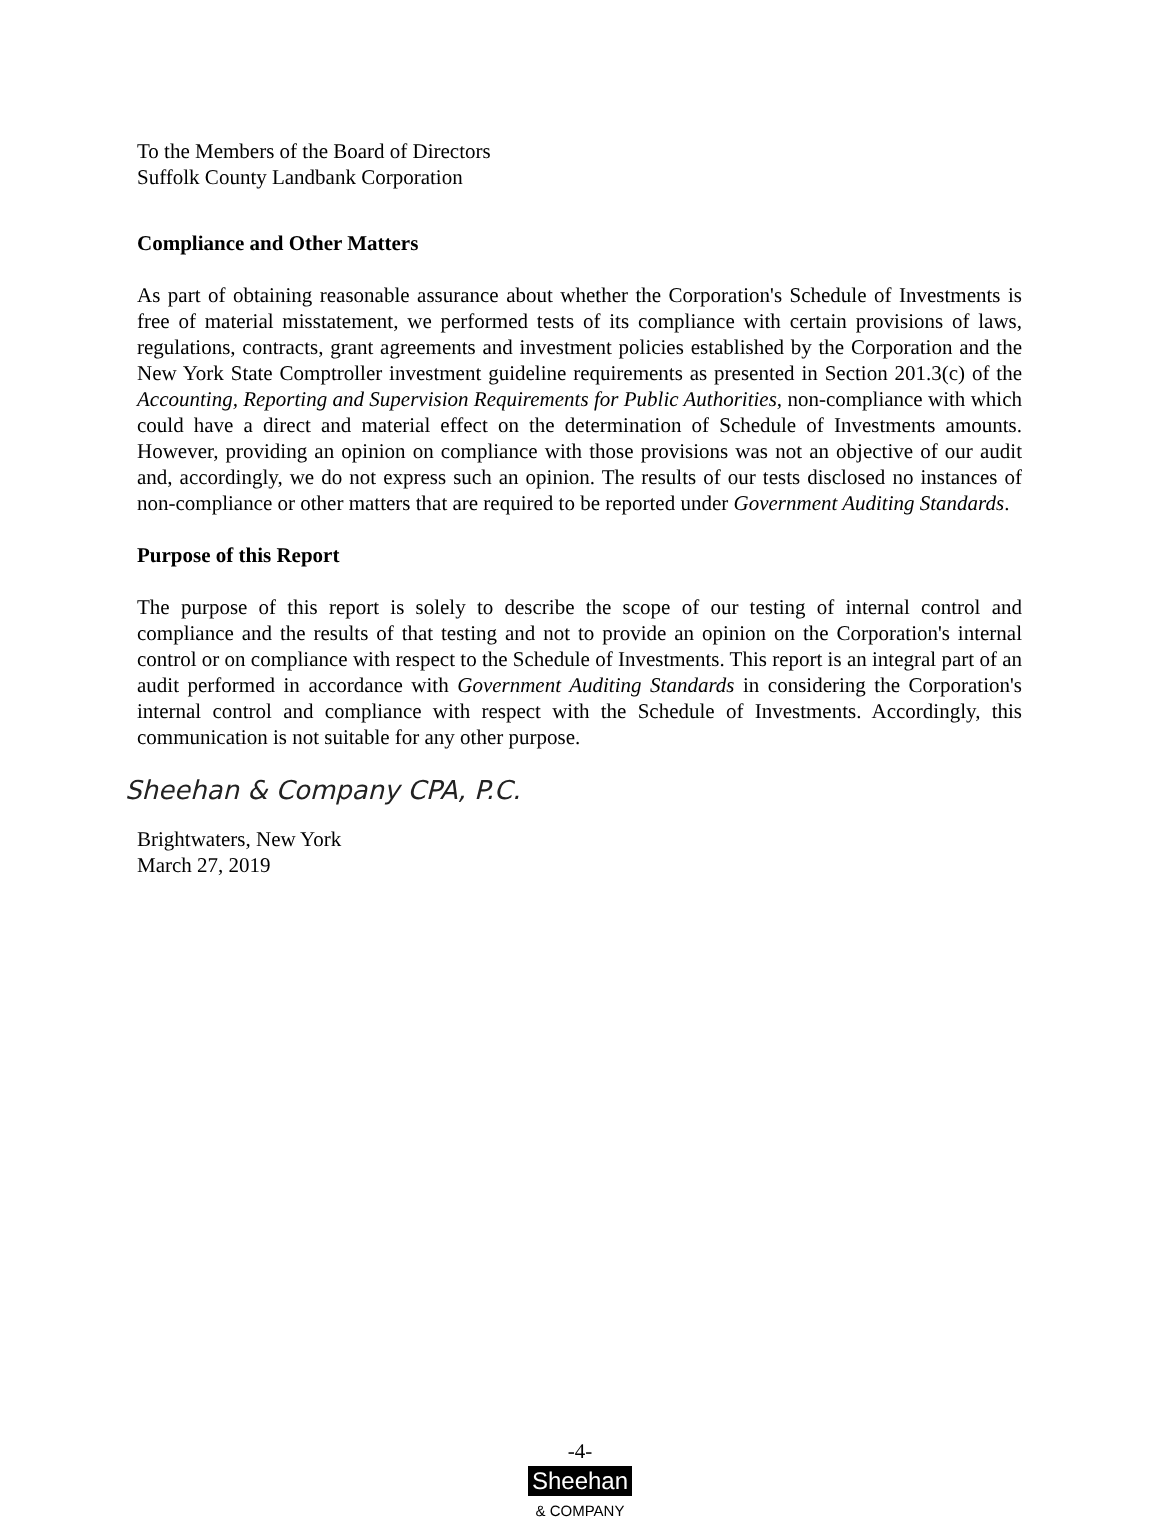To the Members of the Board of Directors
Suffolk County Landbank Corporation
Compliance and Other Matters
As part of obtaining reasonable assurance about whether the Corporation's Schedule of Investments is free of material misstatement, we performed tests of its compliance with certain provisions of laws, regulations, contracts, grant agreements and investment policies established by the Corporation and the New York State Comptroller investment guideline requirements as presented in Section 201.3(c) of the Accounting, Reporting and Supervision Requirements for Public Authorities, non-compliance with which could have a direct and material effect on the determination of Schedule of Investments amounts. However, providing an opinion on compliance with those provisions was not an objective of our audit and, accordingly, we do not express such an opinion. The results of our tests disclosed no instances of non-compliance or other matters that are required to be reported under Government Auditing Standards.
Purpose of this Report
The purpose of this report is solely to describe the scope of our testing of internal control and compliance and the results of that testing and not to provide an opinion on the Corporation's internal control or on compliance with respect to the Schedule of Investments. This report is an integral part of an audit performed in accordance with Government Auditing Standards in considering the Corporation's internal control and compliance with respect with the Schedule of Investments. Accordingly, this communication is not suitable for any other purpose.
Sheehan & Company CPA, P.C.
Brightwaters, New York
March 27, 2019
-4-
Sheehan
& COMPANY